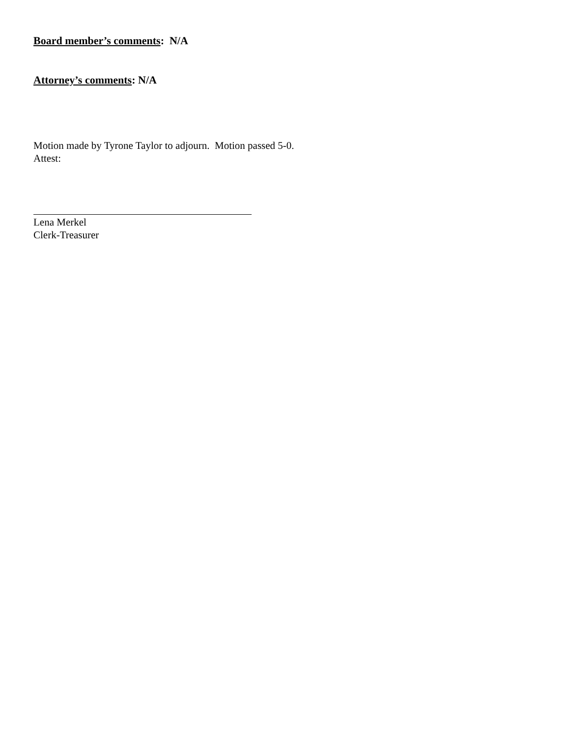Board member’s comments: N/A
Attorney’s comments: N/A
Motion made by Tyrone Taylor to adjourn. Motion passed 5-0.
Attest:
Lena Merkel
Clerk-Treasurer